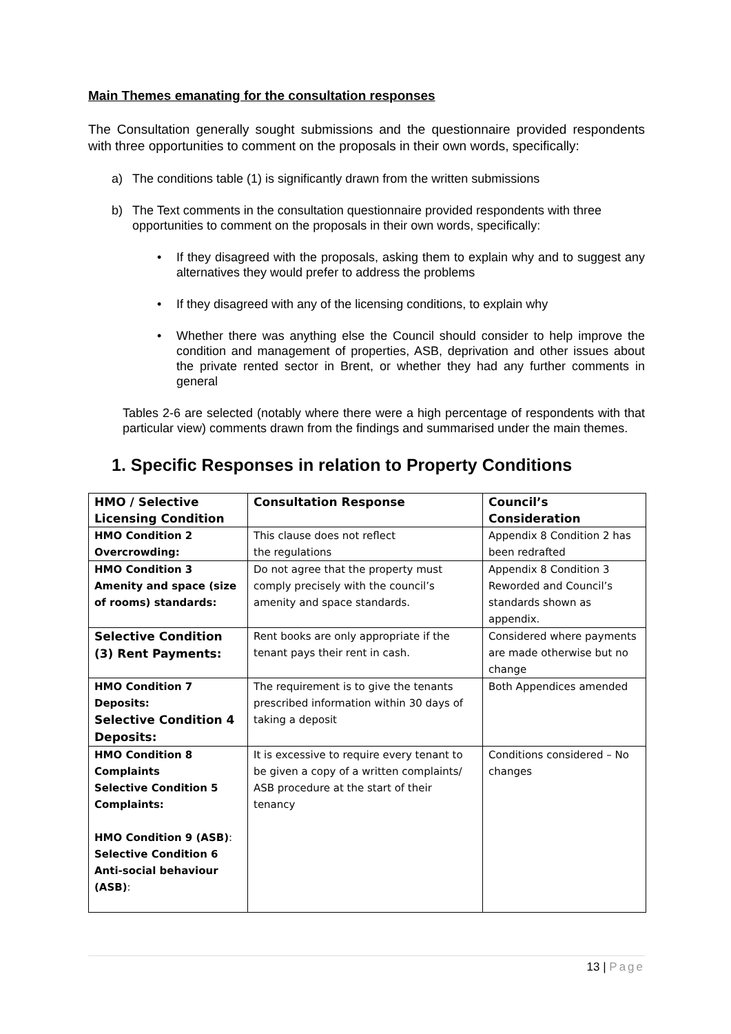Main Themes emanating for the consultation responses
The Consultation generally sought submissions and the questionnaire provided respondents with three opportunities to comment on the proposals in their own words, specifically:
a) The conditions table (1) is significantly drawn from the written submissions
b) The Text comments in the consultation questionnaire provided respondents with three opportunities to comment on the proposals in their own words, specifically:
• If they disagreed with the proposals, asking them to explain why and to suggest any alternatives they would prefer to address the problems
• If they disagreed with any of the licensing conditions, to explain why
• Whether there was anything else the Council should consider to help improve the condition and management of properties, ASB, deprivation and other issues about the private rented sector in Brent, or whether they had any further comments in general
Tables 2-6 are selected (notably where there were a high percentage of respondents with that particular view) comments drawn from the findings and summarised under the main themes.
1. Specific Responses in relation to Property Conditions
| HMO / Selective Licensing Condition | Consultation Response | Council’s Consideration |
| --- | --- | --- |
| HMO Condition 2 Overcrowding: | This clause does not reflect the regulations | Appendix 8 Condition 2 has been redrafted |
| HMO Condition 3 Amenity and space (size of rooms) standards: | Do not agree that the property must comply precisely with the council’s amenity and space standards. | Appendix 8 Condition 3 Reworded and Council’s standards shown as appendix. |
| Selective Condition (3) Rent Payments: | Rent books are only appropriate if the tenant pays their rent in cash. | Considered where payments are made otherwise but no change |
| HMO Condition 7 Deposits: Selective Condition 4 Deposits: | The requirement is to give the tenants prescribed information within 30 days of taking a deposit | Both Appendices amended |
| HMO Condition 8 Complaints Selective Condition 5 Complaints: HMO Condition 9 (ASB) : Selective Condition 6 Anti-social behaviour (ASB) : | It is excessive to require every tenant to be given a copy of a written complaints/ ASB procedure at the start of their tenancy | Conditions considered – No changes |
13 | Page